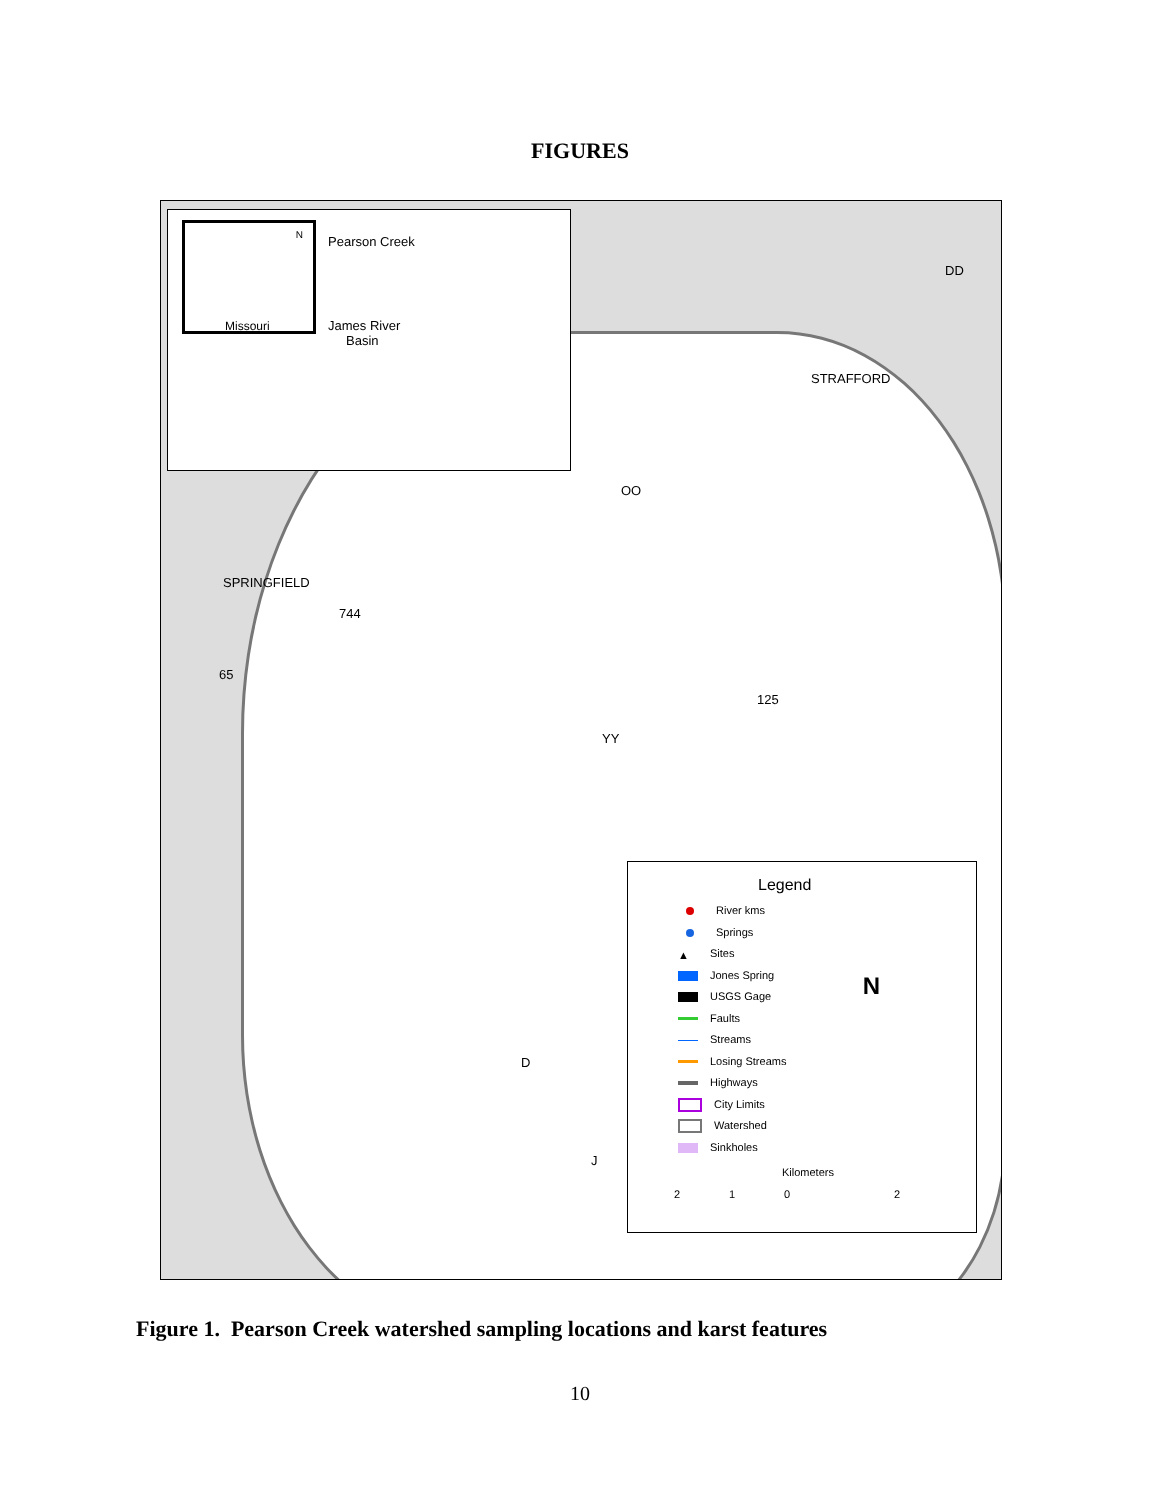FIGURES
Missouri
N
Pearson Creek
James River
Basin
STRAFFORD
SPRINGFIELD
DD
OO
744
65
125
YY
D
J
Legend
River kms
Springs
▲ Sites
Jones Spring
USGS Gage
Faults
Streams
Losing Streams
Highways
City Limits
Watershed
Sinkholes
Kilometers
2 1 0 2
N
Figure 1. Pearson Creek watershed sampling locations and karst features
10